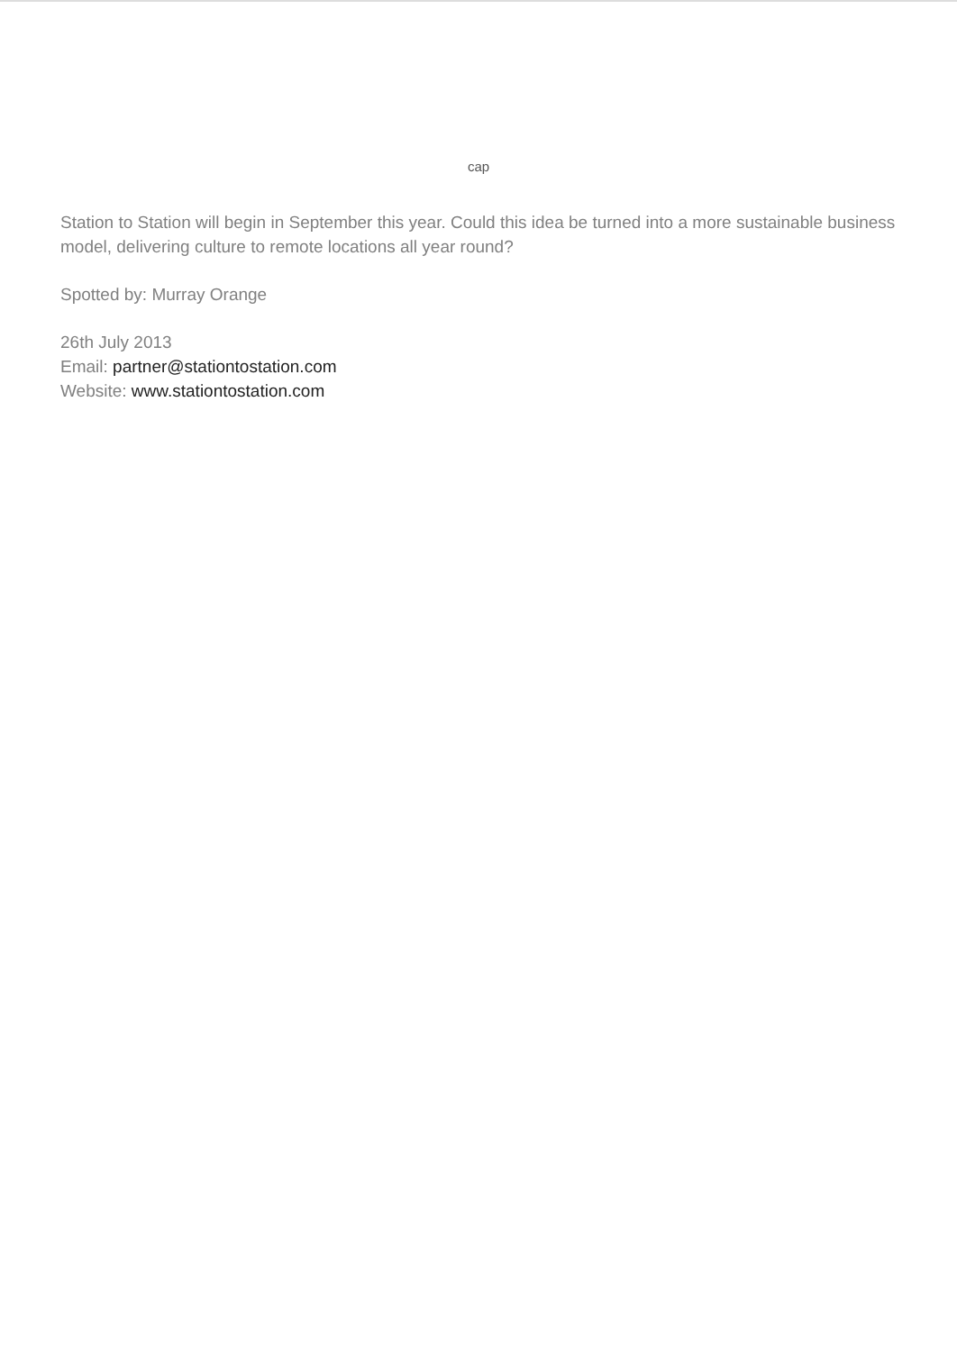cap
Station to Station will begin in September this year. Could this idea be turned into a more sustainable business model, delivering culture to remote locations all year round?
Spotted by: Murray Orange
26th July 2013
Email: partner@stationtostation.com
Website: www.stationtostation.com